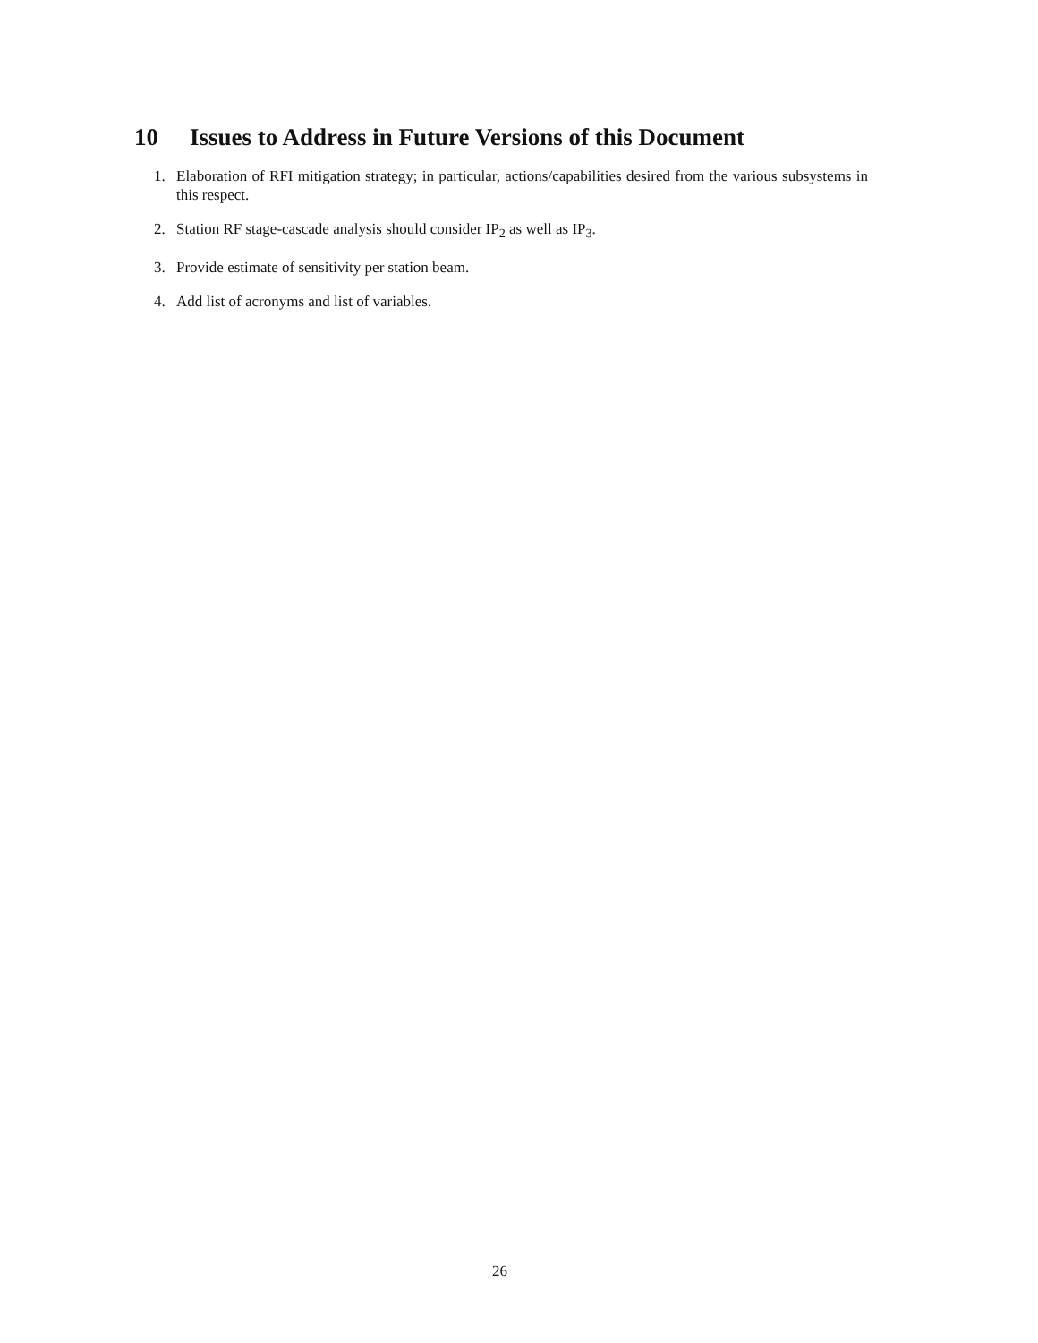10 Issues to Address in Future Versions of this Document
1. Elaboration of RFI mitigation strategy; in particular, actions/capabilities desired from the various subsystems in this respect.
2. Station RF stage-cascade analysis should consider IP<sub>2</sub> as well as IP<sub>3</sub>.
3. Provide estimate of sensitivity per station beam.
4. Add list of acronyms and list of variables.
26